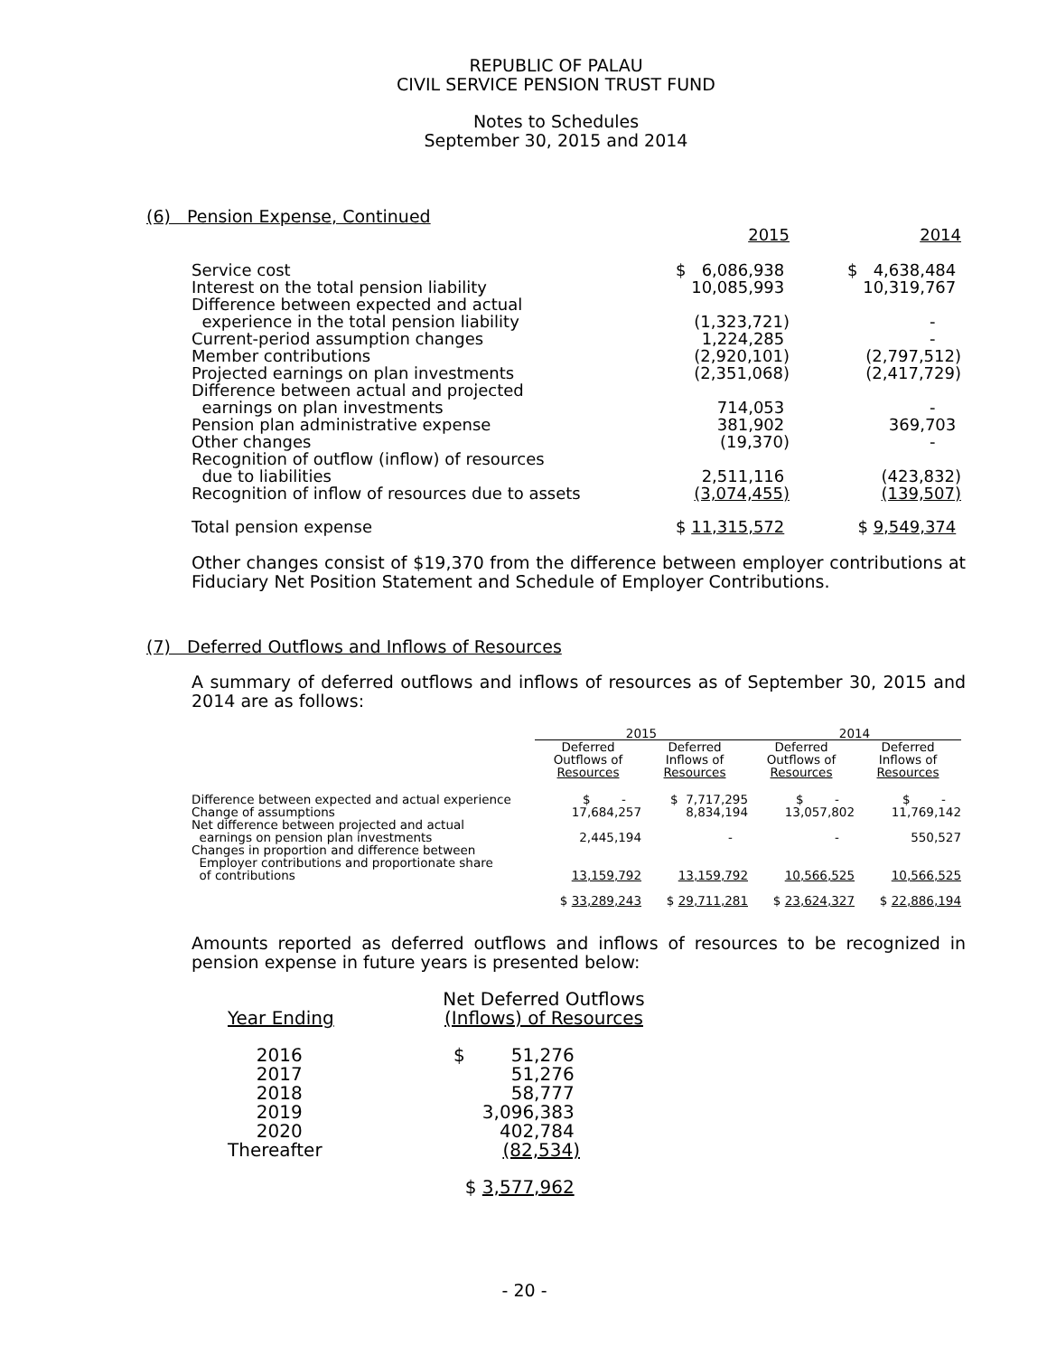REPUBLIC OF PALAU
CIVIL SERVICE PENSION TRUST FUND
Notes to Schedules
September 30, 2015 and 2014
(6) Pension Expense, Continued
| | 2015 | 2014 |
| Service cost | $ 6,086,938 | $ 4,638,484 |
| Interest on the total pension liability | 10,085,993 | 10,319,767 |
| Difference between expected and actual experience in the total pension liability | (1,323,721) | - |
| Current-period assumption changes | 1,224,285 | - |
| Member contributions | (2,920,101) | (2,797,512) |
| Projected earnings on plan investments | (2,351,068) | (2,417,729) |
| Difference between actual and projected earnings on plan investments | 714,053 | - |
| Pension plan administrative expense | 381,902 | 369,703 |
| Other changes | (19,370) | - |
| Recognition of outflow (inflow) of resources due to liabilities | 2,511,116 | (423,832) |
| Recognition of inflow of resources due to assets | (3,074,455) | (139,507) |
| Total pension expense | $ 11,315,572 | $ 9,549,374 |
Other changes consist of $19,370 from the difference between employer contributions at Fiduciary Net Position Statement and Schedule of Employer Contributions.
(7) Deferred Outflows and Inflows of Resources
A summary of deferred outflows and inflows of resources as of September 30, 2015 and 2014 are as follows:
| | 2015 | | 2014 | |
| --- | --- | --- | --- | --- |
| | Deferred Outflows of Resources | Deferred Inflows of Resources | Deferred Outflows of Resources | Deferred Inflows of Resources |
| Difference between expected and actual experience | $ - | $ 7,717,295 | $ - | $ - |
| Change of assumptions | 17,684,257 | 8,834,194 | 13,057,802 | 11,769,142 |
| Net difference between projected and actual earnings on pension plan investments | 2,445,194 | - | - | 550,527 |
| Changes in proportion and difference between Employer contributions and proportionate share of contributions | 13,159,792 | 13,159,792 | 10,566,525 | 10,566,525 |
| | $ 33,289,243 | $ 29,711,281 | $ 23,624,327 | $ 22,886,194 |
Amounts reported as deferred outflows and inflows of resources to be recognized in pension expense in future years is presented below:
| Year Ending | Net Deferred Outflows (Inflows) of Resources |
| 2016 | $ 51,276 |
| 2017 | 51,276 |
| 2018 | 58,777 |
| 2019 | 3,096,383 |
| 2020 | 402,784 |
| Thereafter | (82,534) |
| | $ 3,577,962 |
- 20 -